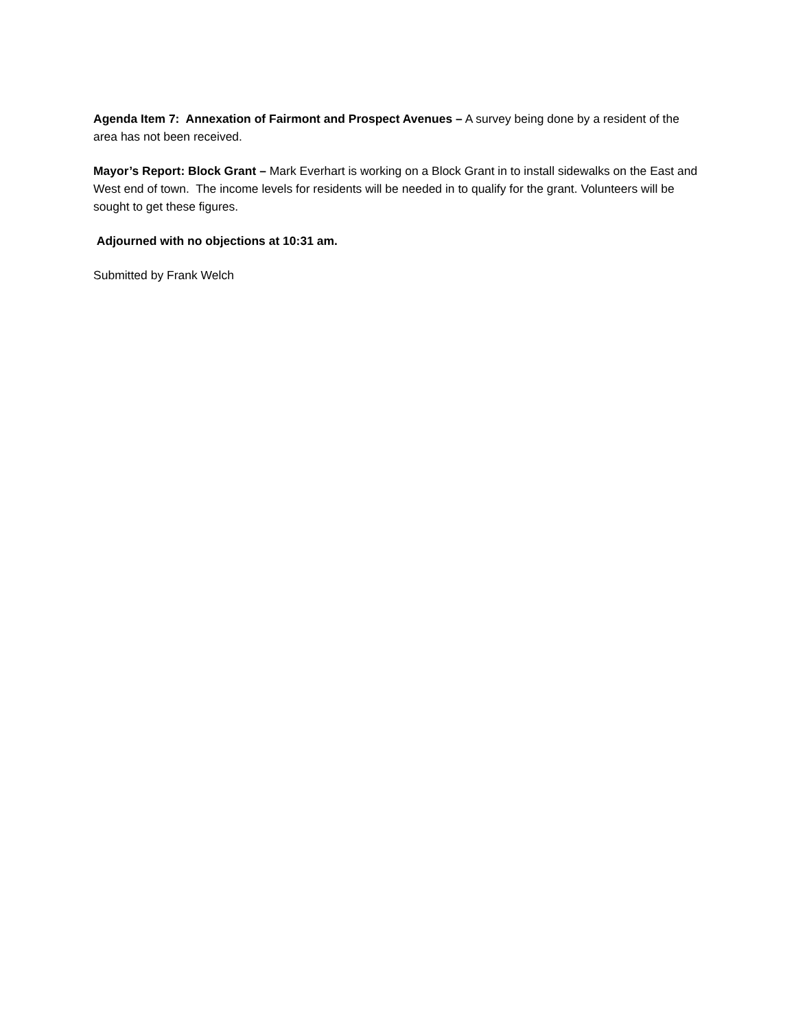Agenda Item 7: Annexation of Fairmont and Prospect Avenues – A survey being done by a resident of the area has not been received.
Mayor’s Report: Block Grant – Mark Everhart is working on a Block Grant in to install sidewalks on the East and West end of town. The income levels for residents will be needed in to qualify for the grant. Volunteers will be sought to get these figures.
Adjourned with no objections at 10:31 am.
Submitted by Frank Welch